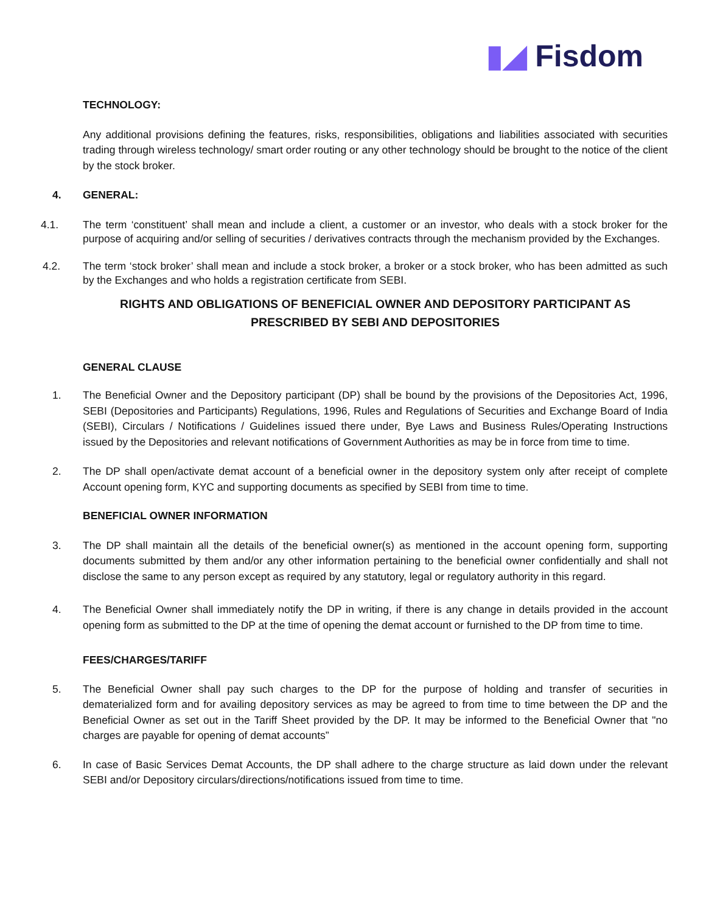▮◢ Fisdom
TECHNOLOGY:
Any additional provisions defining the features, risks, responsibilities, obligations and liabilities associated with securities trading through wireless technology/ smart order routing or any other technology should be brought to the notice of the client by the stock broker.
4. GENERAL:
4.1. The term ‘constituent’ shall mean and include a client, a customer or an investor, who deals with a stock broker for the purpose of acquiring and/or selling of securities / derivatives contracts through the mechanism provided by the Exchanges.
4.2. The term ‘stock broker’ shall mean and include a stock broker, a broker or a stock broker, who has been admitted as such by the Exchanges and who holds a registration certificate from SEBI.
RIGHTS AND OBLIGATIONS OF BENEFICIAL OWNER AND DEPOSITORY PARTICIPANT AS PRESCRIBED BY SEBI AND DEPOSITORIES
GENERAL CLAUSE
1. The Beneficial Owner and the Depository participant (DP) shall be bound by the provisions of the Depositories Act, 1996, SEBI (Depositories and Participants) Regulations, 1996, Rules and Regulations of Securities and Exchange Board of India (SEBI), Circulars / Notifications / Guidelines issued there under, Bye Laws and Business Rules/Operating Instructions issued by the Depositories and relevant notifications of Government Authorities as may be in force from time to time.
2. The DP shall open/activate demat account of a beneficial owner in the depository system only after receipt of complete Account opening form, KYC and supporting documents as specified by SEBI from time to time.
BENEFICIAL OWNER INFORMATION
3. The DP shall maintain all the details of the beneficial owner(s) as mentioned in the account opening form, supporting documents submitted by them and/or any other information pertaining to the beneficial owner confidentially and shall not disclose the same to any person except as required by any statutory, legal or regulatory authority in this regard.
4. The Beneficial Owner shall immediately notify the DP in writing, if there is any change in details provided in the account opening form as submitted to the DP at the time of opening the demat account or furnished to the DP from time to time.
FEES/CHARGES/TARIFF
5. The Beneficial Owner shall pay such charges to the DP for the purpose of holding and transfer of securities in dematerialized form and for availing depository services as may be agreed to from time to time between the DP and the Beneficial Owner as set out in the Tariff Sheet provided by the DP. It may be informed to the Beneficial Owner that "no charges are payable for opening of demat accounts”
6. In case of Basic Services Demat Accounts, the DP shall adhere to the charge structure as laid down under the relevant SEBI and/or Depository circulars/directions/notifications issued from time to time.